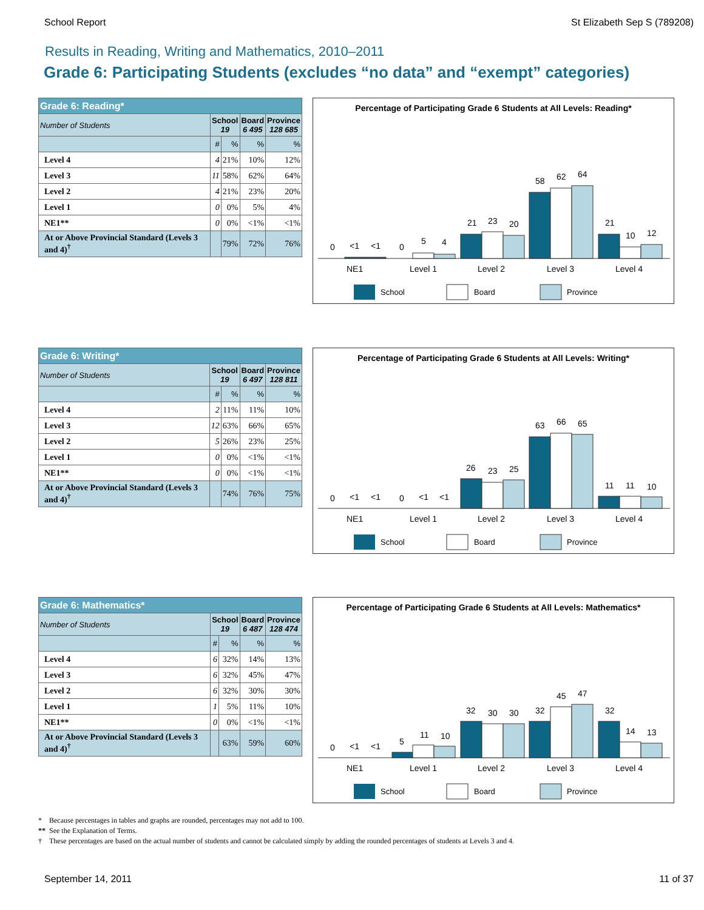School Report St Elizabeth Sep S (789208)
Results in Reading, Writing and Mathematics, 2010–2011
Grade 6: Participating Students (excludes “no data” and “exempt” categories)
| Grade 6: Reading* | | | | |
| Number of Students | School 19 | | Board 6 495 | Province 128 685 |
| | # | % | % | % |
| Level 4 | 4 | 21% | 10% | 12% |
| Level 3 | 11 | 58% | 62% | 64% |
| Level 2 | 4 | 21% | 23% | 20% |
| Level 1 | 0 | 0% | 5% | 4% |
| NE1** | 0 | 0% | <1% | <1% |
| At or Above Provincial Standard (Levels 3 and 4)<sup>†</sup> | | 79% | 72% | 76% |
Percentage of Participating Grade 6 Students at All Levels: Reading*
0
<1
<1
0
5
4
21
23
20
58
62
64
21
10
12
NE1
Level 1
Level 2
Level 3
Level 4
School
Board
Province
| Grade 6: Writing* | | | | |
| Number of Students | School 19 | | Board 6 497 | Province 128 811 |
| | # | % | % | % |
| Level 4 | 2 | 11% | 11% | 10% |
| Level 3 | 12 | 63% | 66% | 65% |
| Level 2 | 5 | 26% | 23% | 25% |
| Level 1 | 0 | 0% | <1% | <1% |
| NE1** | 0 | 0% | <1% | <1% |
| At or Above Provincial Standard (Levels 3 and 4)<sup>†</sup> | | 74% | 76% | 75% |
Percentage of Participating Grade 6 Students at All Levels: Writing*
0
<1
<1
0
<1
<1
26
23
25
63
66
65
11
11
10
NE1
Level 1
Level 2
Level 3
Level 4
School
Board
Province
| Grade 6: Mathematics* | | | | |
| Number of Students | School 19 | | Board 6 487 | Province 128 474 |
| | # | % | % | % |
| Level 4 | 6 | 32% | 14% | 13% |
| Level 3 | 6 | 32% | 45% | 47% |
| Level 2 | 6 | 32% | 30% | 30% |
| Level 1 | 1 | 5% | 11% | 10% |
| NE1** | 0 | 0% | <1% | <1% |
| At or Above Provincial Standard (Levels 3 and 4)<sup>†</sup> | | 63% | 59% | 60% |
Percentage of Participating Grade 6 Students at All Levels: Mathematics*
0
<1
<1
5
11
10
32
30
30
32
45
47
32
14
13
NE1
Level 1
Level 2
Level 3
Level 4
School
Board
Province
* Because percentages in tables and graphs are rounded, percentages may not add to 100.
** See the Explanation of Terms.
† These percentages are based on the actual number of students and cannot be calculated simply by adding the rounded percentages of students at Levels 3 and 4.
September 14, 2011 11 of 37